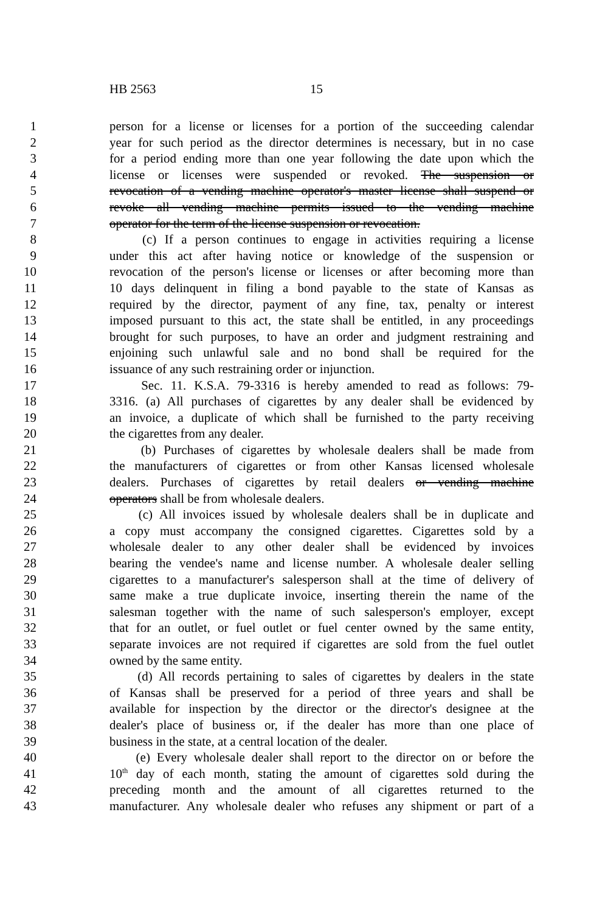HB 2563 15
1 person for a license or licenses for a portion of the succeeding calendar
2 year for such period as the director determines is necessary, but in no case
3 for a period ending more than one year following the date upon which the
4 license or licenses were suspended or revoked. The suspension or
5 revocation of a vending machine operator's master license shall suspend or
6 revoke all vending machine permits issued to the vending machine
7 operator for the term of the license suspension or revocation.
8 (c) If a person continues to engage in activities requiring a license
9 under this act after having notice or knowledge of the suspension or
10 revocation of the person's license or licenses or after becoming more than
11 10 days delinquent in filing a bond payable to the state of Kansas as
12 required by the director, payment of any fine, tax, penalty or interest
13 imposed pursuant to this act, the state shall be entitled, in any proceedings
14 brought for such purposes, to have an order and judgment restraining and
15 enjoining such unlawful sale and no bond shall be required for the
16 issuance of any such restraining order or injunction.
17 Sec. 11. K.S.A. 79-3316 is hereby amended to read as follows: 79-
18 3316. (a) All purchases of cigarettes by any dealer shall be evidenced by
19 an invoice, a duplicate of which shall be furnished to the party receiving
20 the cigarettes from any dealer.
21 (b) Purchases of cigarettes by wholesale dealers shall be made from
22 the manufacturers of cigarettes or from other Kansas licensed wholesale
23 dealers. Purchases of cigarettes by retail dealers or vending machine
24 operators shall be from wholesale dealers.
25 (c) All invoices issued by wholesale dealers shall be in duplicate and
26 a copy must accompany the consigned cigarettes. Cigarettes sold by a
27 wholesale dealer to any other dealer shall be evidenced by invoices
28 bearing the vendee's name and license number. A wholesale dealer selling
29 cigarettes to a manufacturer's salesperson shall at the time of delivery of
30 same make a true duplicate invoice, inserting therein the name of the
31 salesman together with the name of such salesperson's employer, except
32 that for an outlet, or fuel outlet or fuel center owned by the same entity,
33 separate invoices are not required if cigarettes are sold from the fuel outlet
34 owned by the same entity.
35 (d) All records pertaining to sales of cigarettes by dealers in the state
36 of Kansas shall be preserved for a period of three years and shall be
37 available for inspection by the director or the director's designee at the
38 dealer's place of business or, if the dealer has more than one place of
39 business in the state, at a central location of the dealer.
40 (e) Every wholesale dealer shall report to the director on or before the
41 10<sup>th</sup> day of each month, stating the amount of cigarettes sold during the
42 preceding month and the amount of all cigarettes returned to the
43 manufacturer. Any wholesale dealer who refuses any shipment or part of a